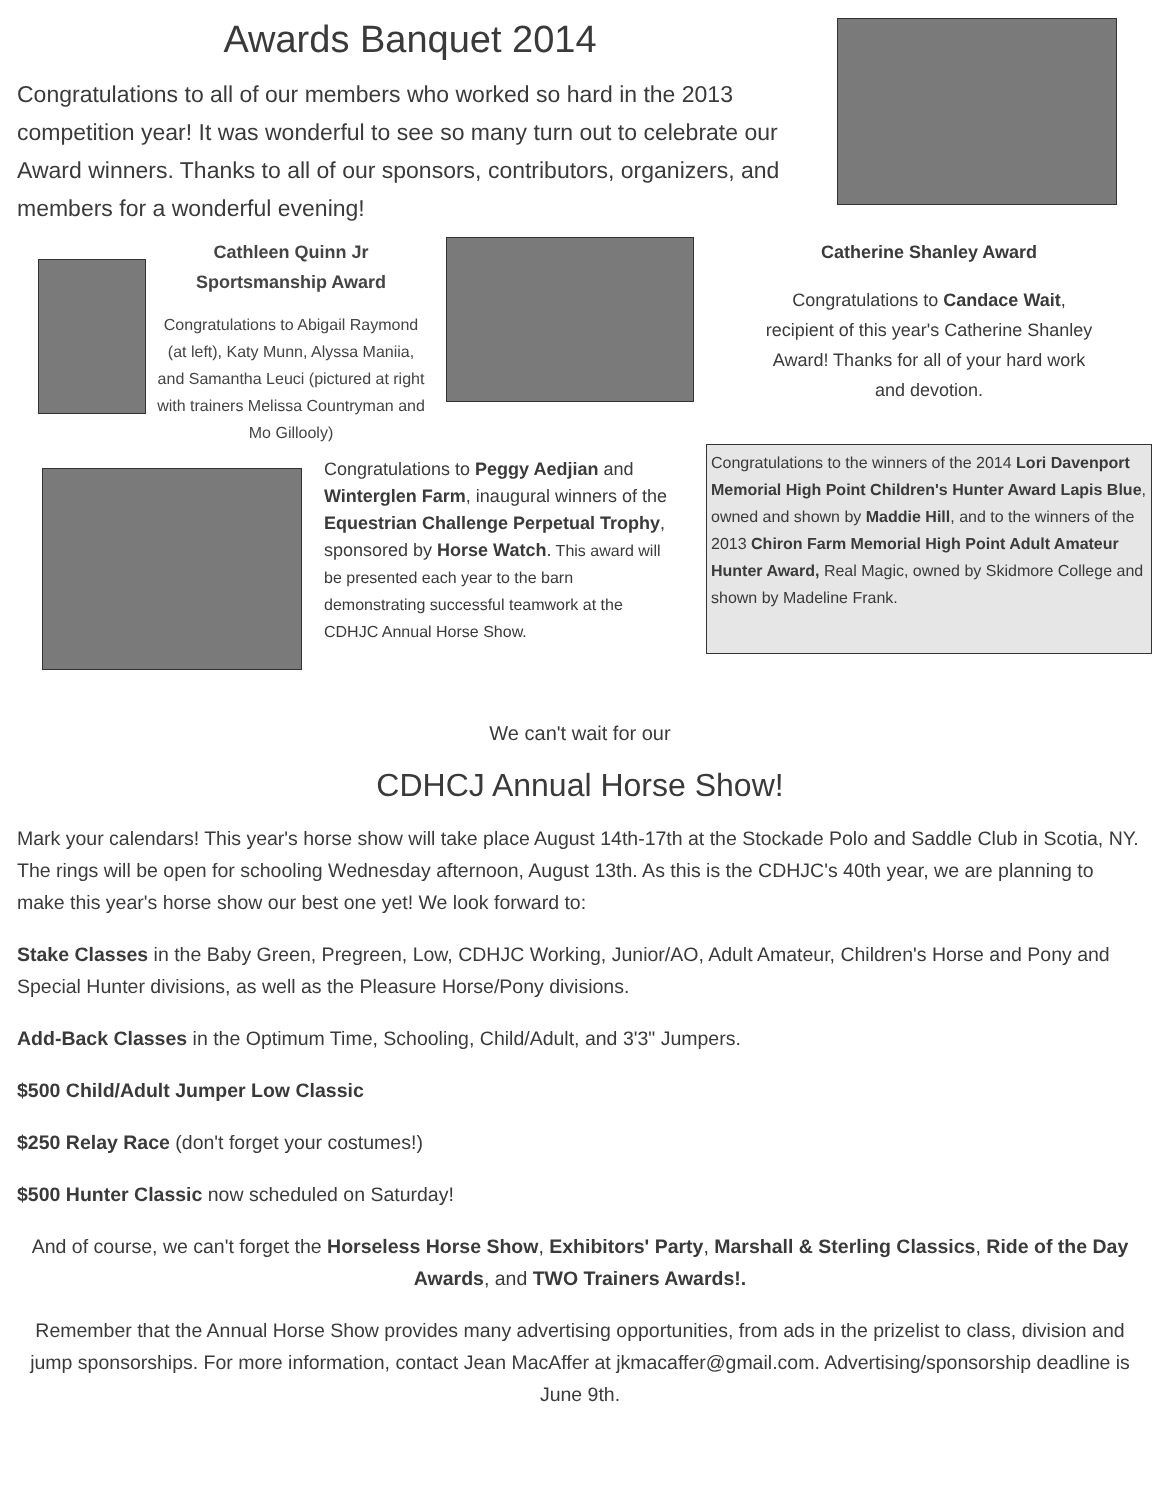Awards Banquet 2014
Congratulations to all of our members who worked so hard in the 2013 competition year! It was wonderful to see so many turn out to celebrate our Award winners. Thanks to all of our sponsors, contributors, organizers, and members for a wonderful evening!
Cathleen Quinn Jr Sportsmanship Award
Congratulations to Abigail Raymond (at left), Katy Munn, Alyssa Maniia, and Samantha Leuci (pictured at right with trainers Melissa Countryman and Mo Gillooly)
Catherine Shanley Award
Congratulations to Candace Wait, recipient of this year's Catherine Shanley Award! Thanks for all of your hard work and devotion.
Congratulations to Peggy Aedjian and Winterglen Farm, inaugural winners of the Equestrian Challenge Perpetual Trophy, sponsored by Horse Watch. This award will be presented each year to the barn demonstrating successful teamwork at the CDHJC Annual Horse Show.
Congratulations to the winners of the 2014 Lori Davenport Memorial High Point Children's Hunter Award Lapis Blue, owned and shown by Maddie Hill, and to the winners of the 2013 Chiron Farm Memorial High Point Adult Amateur Hunter Award, Real Magic, owned by Skidmore College and shown by Madeline Frank.
We can't wait for our
CDHCJ Annual Horse Show!
Mark your calendars! This year's horse show will take place August 14th-17th at the Stockade Polo and Saddle Club in Scotia, NY. The rings will be open for schooling Wednesday afternoon, August 13th. As this is the CDHJC's 40th year, we are planning to make this year's horse show our best one yet! We look forward to:
Stake Classes in the Baby Green, Pregreen, Low, CDHJC Working, Junior/AO, Adult Amateur, Children's Horse and Pony and Special Hunter divisions, as well as the Pleasure Horse/Pony divisions.
Add-Back Classes in the Optimum Time, Schooling, Child/Adult, and 3'3" Jumpers.
$500 Child/Adult Jumper Low Classic
$250 Relay Race (don't forget your costumes!)
$500 Hunter Classic now scheduled on Saturday!
And of course, we can't forget the Horseless Horse Show, Exhibitors' Party, Marshall & Sterling Classics, Ride of the Day Awards, and TWO Trainers Awards!.
Remember that the Annual Horse Show provides many advertising opportunities, from ads in the prizelist to class, division and jump sponsorships. For more information, contact Jean MacAffer at jkmacaffer@gmail.com. Advertising/sponsorship deadline is June 9th.